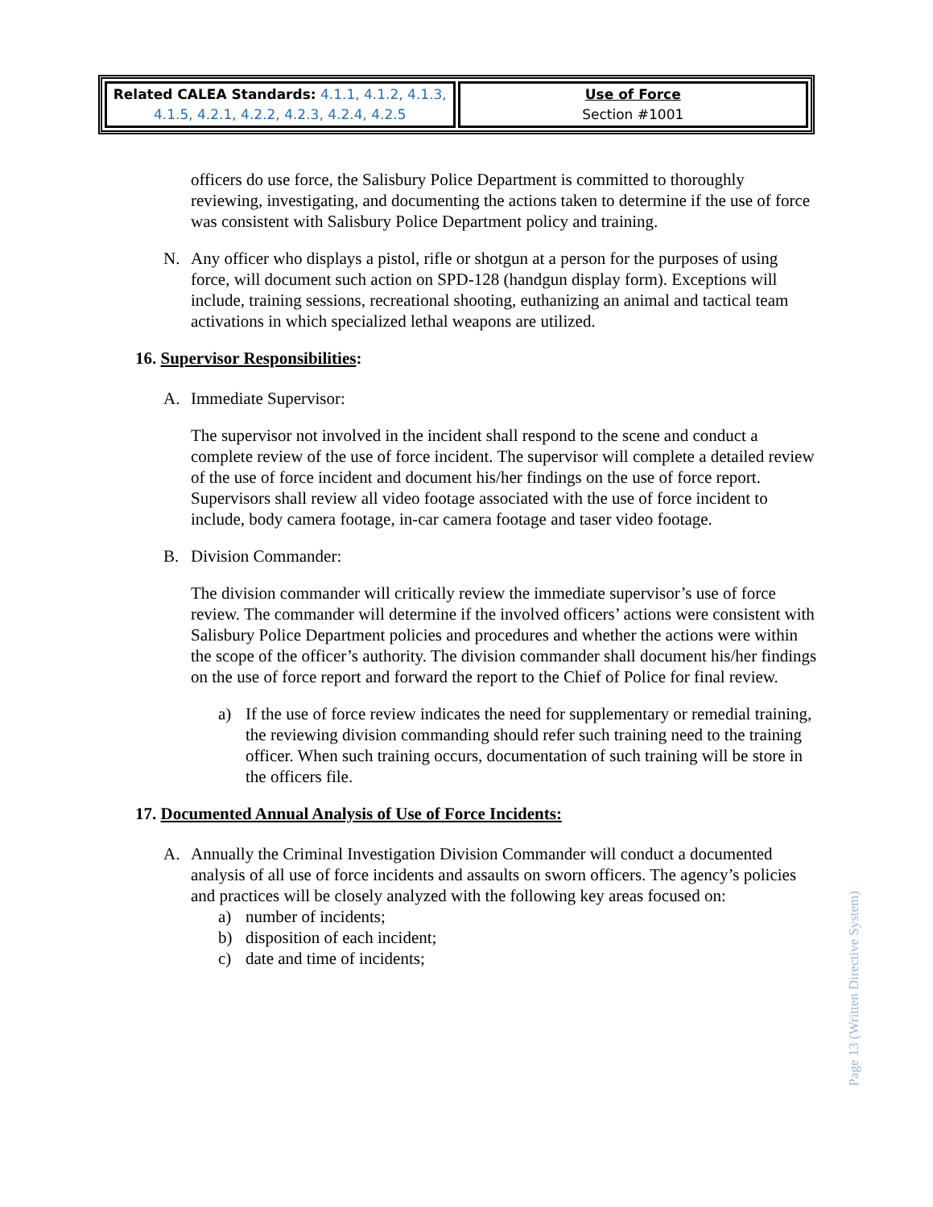| Related CALEA Standards: 4.1.1, 4.1.2, 4.1.3, 4.1.5, 4.2.1, 4.2.2, 4.2.3, 4.2.4, 4.2.5 | Use of Force Section #1001 |
officers do use force, the Salisbury Police Department is committed to thoroughly reviewing, investigating, and documenting the actions taken to determine if the use of force was consistent with Salisbury Police Department policy and training.
N. Any officer who displays a pistol, rifle or shotgun at a person for the purposes of using force, will document such action on SPD-128 (handgun display form). Exceptions will include, training sessions, recreational shooting, euthanizing an animal and tactical team activations in which specialized lethal weapons are utilized.
16. Supervisor Responsibilities:
A. Immediate Supervisor:
The supervisor not involved in the incident shall respond to the scene and conduct a complete review of the use of force incident. The supervisor will complete a detailed review of the use of force incident and document his/her findings on the use of force report. Supervisors shall review all video footage associated with the use of force incident to include, body camera footage, in-car camera footage and taser video footage.
B. Division Commander:
The division commander will critically review the immediate supervisor’s use of force review. The commander will determine if the involved officers’ actions were consistent with Salisbury Police Department policies and procedures and whether the actions were within the scope of the officer’s authority. The division commander shall document his/her findings on the use of force report and forward the report to the Chief of Police for final review.
a) If the use of force review indicates the need for supplementary or remedial training, the reviewing division commanding should refer such training need to the training officer. When such training occurs, documentation of such training will be store in the officers file.
17. Documented Annual Analysis of Use of Force Incidents:
A. Annually the Criminal Investigation Division Commander will conduct a documented analysis of all use of force incidents and assaults on sworn officers. The agency’s policies and practices will be closely analyzed with the following key areas focused on:
a) number of incidents;
b) disposition of each incident;
c) date and time of incidents;
Page 13 (Written Directive System)